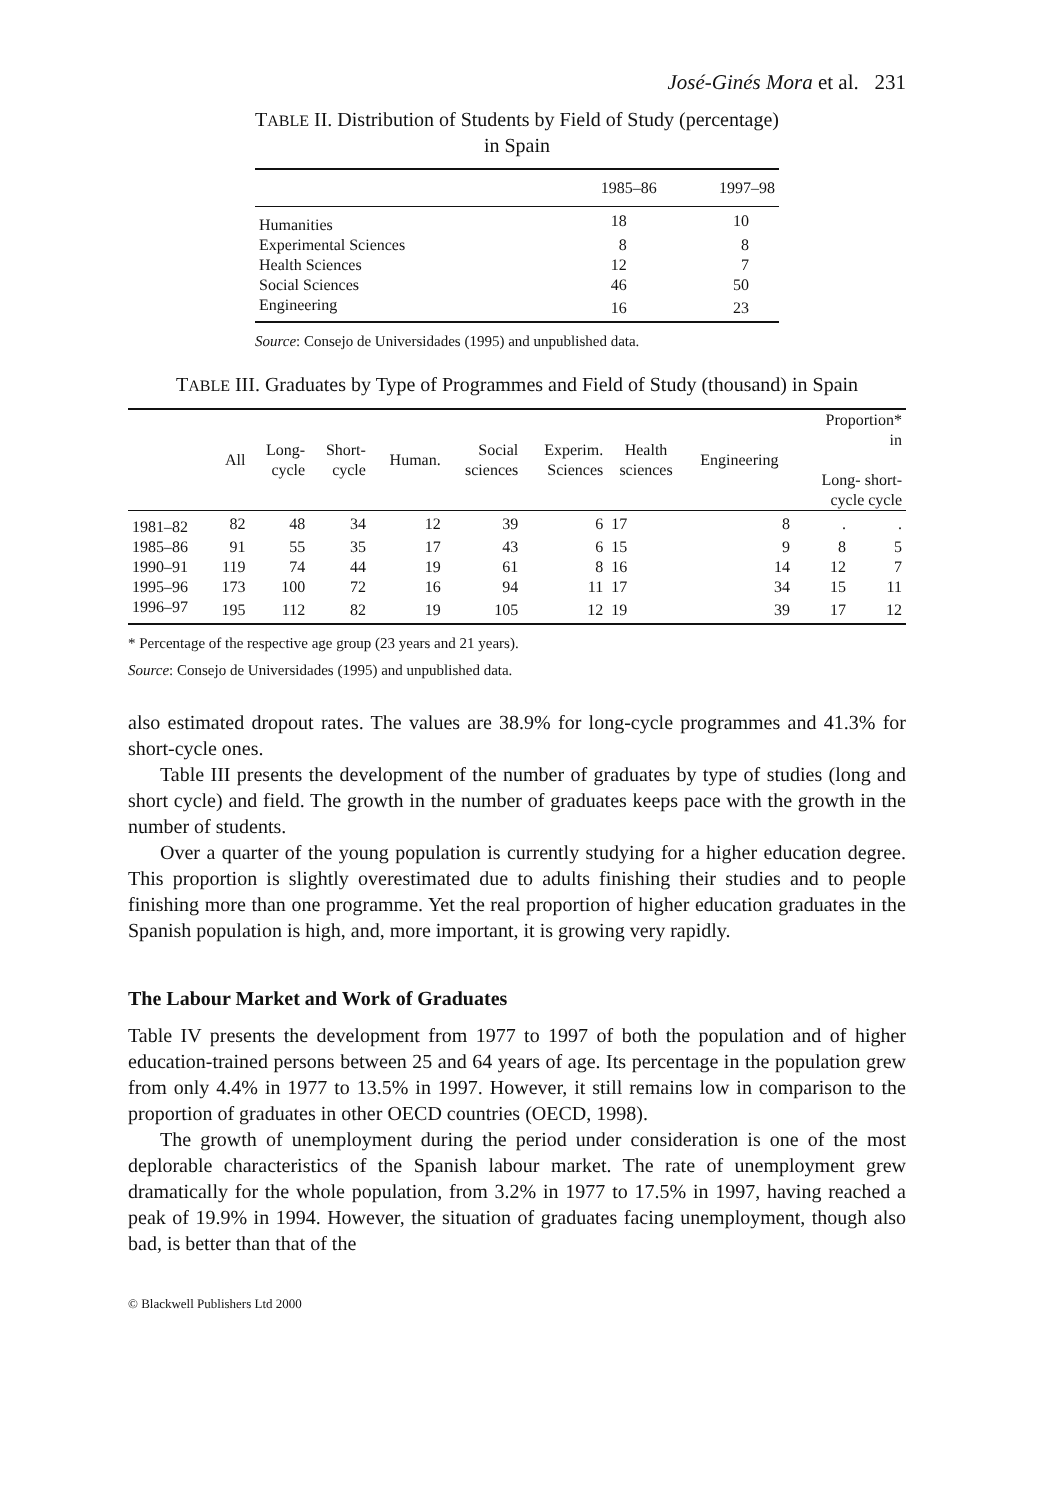José-Ginés Mora et al. 231
TABLE II. Distribution of Students by Field of Study (percentage) in Spain
| | 1985–86 | 1997–98 |
| --- | --- | --- |
| Humanities | 18 | 10 |
| Experimental Sciences | 8 | 8 |
| Health Sciences | 12 | 7 |
| Social Sciences | 46 | 50 |
| Engineering | 16 | 23 |
Source: Consejo de Universidades (1995) and unpublished data.
TABLE III. Graduates by Type of Programmes and Field of Study (thousand) in Spain
| | All | Long- cycle | Short- cycle | Human. | Social sciences | Experim. Sciences | Health sciences | Engineering | Proportion* in Long- short- cycle cycle | |
| --- | --- | --- | --- | --- | --- | --- | --- | --- | --- | --- |
| 1981–82 | 82 | 48 | 34 | 12 | 39 | 6 | 17 | 8 | . | . |
| 1985–86 | 91 | 55 | 35 | 17 | 43 | 6 | 15 | 9 | 8 | 5 |
| 1990–91 | 119 | 74 | 44 | 19 | 61 | 8 | 16 | 14 | 12 | 7 |
| 1995–96 | 173 | 100 | 72 | 16 | 94 | 11 | 17 | 34 | 15 | 11 |
| 1996–97 | 195 | 112 | 82 | 19 | 105 | 12 | 19 | 39 | 17 | 12 |
* Percentage of the respective age group (23 years and 21 years).
Source: Consejo de Universidades (1995) and unpublished data.
also estimated dropout rates. The values are 38.9% for long-cycle programmes and 41.3% for short-cycle ones.
Table III presents the development of the number of graduates by type of studies (long and short cycle) and field. The growth in the number of graduates keeps pace with the growth in the number of students.
Over a quarter of the young population is currently studying for a higher education degree. This proportion is slightly overestimated due to adults finishing their studies and to people finishing more than one programme. Yet the real proportion of higher education graduates in the Spanish population is high, and, more important, it is growing very rapidly.
The Labour Market and Work of Graduates
Table IV presents the development from 1977 to 1997 of both the population and of higher education-trained persons between 25 and 64 years of age. Its percentage in the population grew from only 4.4% in 1977 to 13.5% in 1997. However, it still remains low in comparison to the proportion of graduates in other OECD countries (OECD, 1998).
The growth of unemployment during the period under consideration is one of the most deplorable characteristics of the Spanish labour market. The rate of unemployment grew dramatically for the whole population, from 3.2% in 1977 to 17.5% in 1997, having reached a peak of 19.9% in 1994. However, the situation of graduates facing unemployment, though also bad, is better than that of the
© Blackwell Publishers Ltd 2000